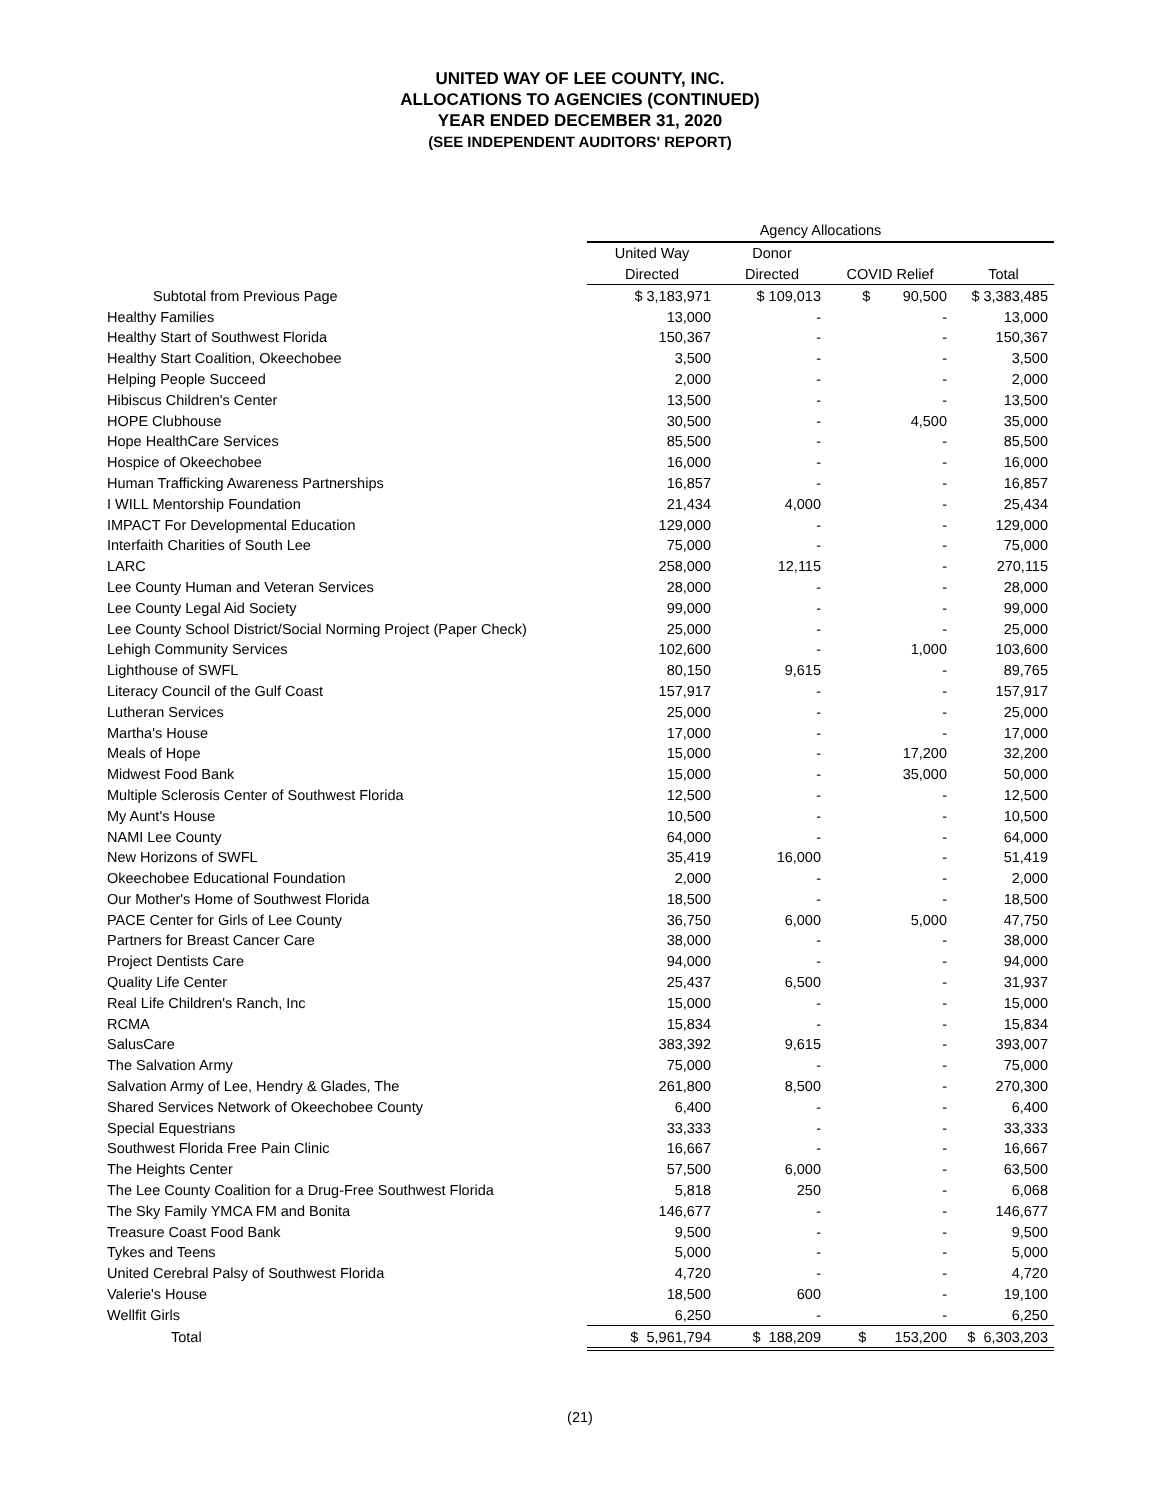UNITED WAY OF LEE COUNTY, INC.
ALLOCATIONS TO AGENCIES (CONTINUED)
YEAR ENDED DECEMBER 31, 2020
(SEE INDEPENDENT AUDITORS' REPORT)
| | Agency Allocations | | | |
| --- | --- | --- | --- | --- |
| | United Way | Donor | | |
| | Directed | Directed | COVID Relief | Total |
| Subtotal from Previous Page | $ 3,183,971 | $ 109,013 | $ 90,500 | $ 3,383,485 |
| Healthy Families | 13,000 | - | - | 13,000 |
| Healthy Start of Southwest Florida | 150,367 | - | - | 150,367 |
| Healthy Start Coalition, Okeechobee | 3,500 | - | - | 3,500 |
| Helping People Succeed | 2,000 | - | - | 2,000 |
| Hibiscus Children's Center | 13,500 | - | - | 13,500 |
| HOPE Clubhouse | 30,500 | - | 4,500 | 35,000 |
| Hope HealthCare Services | 85,500 | - | - | 85,500 |
| Hospice of Okeechobee | 16,000 | - | - | 16,000 |
| Human Trafficking Awareness Partnerships | 16,857 | - | - | 16,857 |
| I WILL Mentorship Foundation | 21,434 | 4,000 | - | 25,434 |
| IMPACT For Developmental Education | 129,000 | - | - | 129,000 |
| Interfaith Charities of South Lee | 75,000 | - | - | 75,000 |
| LARC | 258,000 | 12,115 | - | 270,115 |
| Lee County Human and Veteran Services | 28,000 | - | - | 28,000 |
| Lee County Legal Aid Society | 99,000 | - | - | 99,000 |
| Lee County School District/Social Norming Project (Paper Check) | 25,000 | - | - | 25,000 |
| Lehigh Community Services | 102,600 | - | 1,000 | 103,600 |
| Lighthouse of SWFL | 80,150 | 9,615 | - | 89,765 |
| Literacy Council of the Gulf Coast | 157,917 | - | - | 157,917 |
| Lutheran Services | 25,000 | - | - | 25,000 |
| Martha's House | 17,000 | - | - | 17,000 |
| Meals of Hope | 15,000 | - | 17,200 | 32,200 |
| Midwest Food Bank | 15,000 | - | 35,000 | 50,000 |
| Multiple Sclerosis Center of Southwest Florida | 12,500 | - | - | 12,500 |
| My Aunt's House | 10,500 | - | - | 10,500 |
| NAMI Lee County | 64,000 | - | - | 64,000 |
| New Horizons of SWFL | 35,419 | 16,000 | - | 51,419 |
| Okeechobee Educational Foundation | 2,000 | - | - | 2,000 |
| Our Mother's Home of Southwest Florida | 18,500 | - | - | 18,500 |
| PACE Center for Girls of Lee County | 36,750 | 6,000 | 5,000 | 47,750 |
| Partners for Breast Cancer Care | 38,000 | - | - | 38,000 |
| Project Dentists Care | 94,000 | - | - | 94,000 |
| Quality Life Center | 25,437 | 6,500 | - | 31,937 |
| Real Life Children's Ranch, Inc | 15,000 | - | - | 15,000 |
| RCMA | 15,834 | - | - | 15,834 |
| SalusCare | 383,392 | 9,615 | - | 393,007 |
| The Salvation Army | 75,000 | - | - | 75,000 |
| Salvation Army of Lee, Hendry & Glades, The | 261,800 | 8,500 | - | 270,300 |
| Shared Services Network of Okeechobee County | 6,400 | - | - | 6,400 |
| Special Equestrians | 33,333 | - | - | 33,333 |
| Southwest Florida Free Pain Clinic | 16,667 | - | - | 16,667 |
| The Heights Center | 57,500 | 6,000 | - | 63,500 |
| The Lee County Coalition for a Drug-Free Southwest Florida | 5,818 | 250 | - | 6,068 |
| The Sky Family YMCA FM and Bonita | 146,677 | - | - | 146,677 |
| Treasure Coast Food Bank | 9,500 | - | - | 9,500 |
| Tykes and Teens | 5,000 | - | - | 5,000 |
| United Cerebral Palsy of Southwest Florida | 4,720 | - | - | 4,720 |
| Valerie's House | 18,500 | 600 | - | 19,100 |
| Wellfit Girls | 6,250 | - | - | 6,250 |
| Total | $ 5,961,794 | $ 188,209 | $ 153,200 | $ 6,303,203 |
(21)